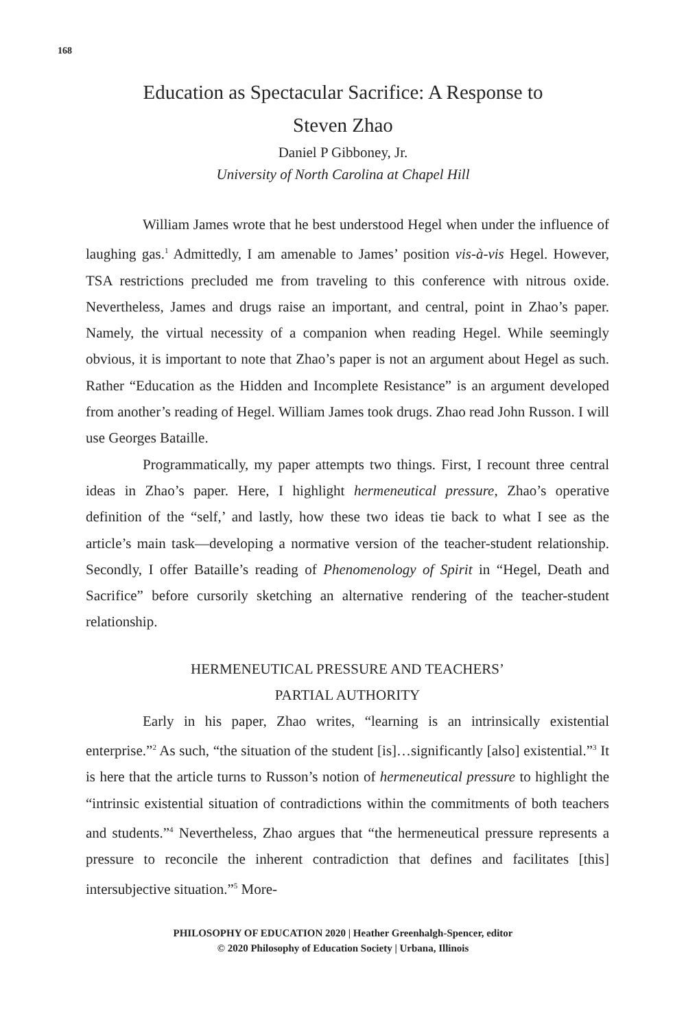168
Education as Spectacular Sacrifice: A Response to Steven Zhao
Daniel P Gibboney, Jr.
University of North Carolina at Chapel Hill
William James wrote that he best understood Hegel when under the influence of laughing gas.<sup>1</sup> Admittedly, I am amenable to James’ position vis-à-vis Hegel. However, TSA restrictions precluded me from traveling to this conference with nitrous oxide. Nevertheless, James and drugs raise an important, and central, point in Zhao’s paper. Namely, the virtual necessity of a companion when reading Hegel. While seemingly obvious, it is important to note that Zhao’s paper is not an argument about Hegel as such. Rather “Education as the Hidden and Incomplete Resistance” is an argument developed from another’s reading of Hegel. William James took drugs. Zhao read John Russon. I will use Georges Bataille.
Programmatically, my paper attempts two things. First, I recount three central ideas in Zhao’s paper. Here, I highlight hermeneutical pressure, Zhao’s operative definition of the “self,’ and lastly, how these two ideas tie back to what I see as the article’s main task—developing a normative version of the teacher-student relationship. Secondly, I offer Bataille’s reading of Phenomenology of Spirit in “Hegel, Death and Sacrifice” before cursorily sketching an alternative rendering of the teacher-student relationship.
HERMENEUTICAL PRESSURE AND TEACHERS’
PARTIAL AUTHORITY
Early in his paper, Zhao writes, “learning is an intrinsically existential enterprise.”<sup>2</sup> As such, “the situation of the student [is]…significantly [also] existential.”<sup>3</sup> It is here that the article turns to Russon’s notion of hermeneutical pressure to highlight the “intrinsic existential situation of contradictions within the commitments of both teachers and students.”<sup>4</sup> Nevertheless, Zhao argues that “the hermeneutical pressure represents a pressure to reconcile the inherent contradiction that defines and facilitates [this] intersubjective situation.”<sup>5</sup> More-
PHILOSOPHY OF EDUCATION 2020 | Heather Greenhalgh-Spencer, editor
© 2020 Philosophy of Education Society | Urbana, Illinois